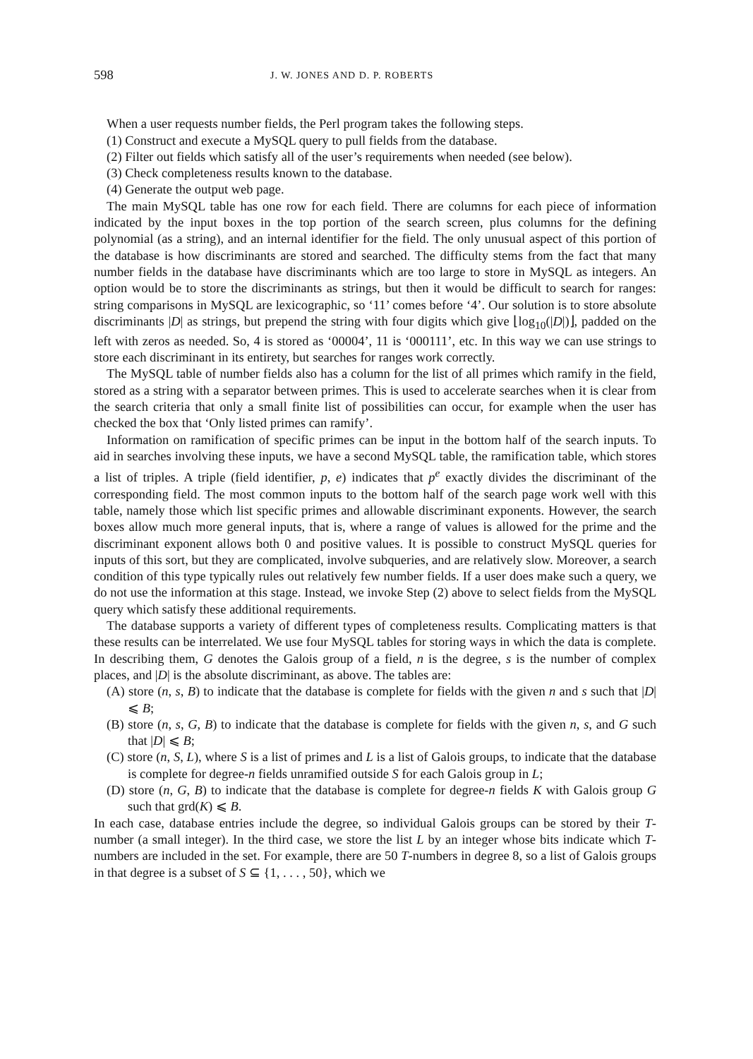598 J. W. JONES AND D. P. ROBERTS
When a user requests number fields, the Perl program takes the following steps.
(1) Construct and execute a MySQL query to pull fields from the database.
(2) Filter out fields which satisfy all of the user’s requirements when needed (see below).
(3) Check completeness results known to the database.
(4) Generate the output web page.
The main MySQL table has one row for each field. There are columns for each piece of information indicated by the input boxes in the top portion of the search screen, plus columns for the defining polynomial (as a string), and an internal identifier for the field. The only unusual aspect of this portion of the database is how discriminants are stored and searched. The difficulty stems from the fact that many number fields in the database have discriminants which are too large to store in MySQL as integers. An option would be to store the discriminants as strings, but then it would be difficult to search for ranges: string comparisons in MySQL are lexicographic, so ‘11’ comes before ‘4’. Our solution is to store absolute discriminants |D| as strings, but prepend the string with four digits which give ⌊log<sub>10</sub>(|D|)⌋, padded on the left with zeros as needed. So, 4 is stored as ‘00004’, 11 is ‘000111’, etc. In this way we can use strings to store each discriminant in its entirety, but searches for ranges work correctly.
The MySQL table of number fields also has a column for the list of all primes which ramify in the field, stored as a string with a separator between primes. This is used to accelerate searches when it is clear from the search criteria that only a small finite list of possibilities can occur, for example when the user has checked the box that ‘Only listed primes can ramify’.
Information on ramification of specific primes can be input in the bottom half of the search inputs. To aid in searches involving these inputs, we have a second MySQL table, the ramification table, which stores a list of triples. A triple (field identifier, p, e) indicates that p<sup>e</sup> exactly divides the discriminant of the corresponding field. The most common inputs to the bottom half of the search page work well with this table, namely those which list specific primes and allowable discriminant exponents. However, the search boxes allow much more general inputs, that is, where a range of values is allowed for the prime and the discriminant exponent allows both 0 and positive values. It is possible to construct MySQL queries for inputs of this sort, but they are complicated, involve subqueries, and are relatively slow. Moreover, a search condition of this type typically rules out relatively few number fields. If a user does make such a query, we do not use the information at this stage. Instead, we invoke Step (2) above to select fields from the MySQL query which satisfy these additional requirements.
The database supports a variety of different types of completeness results. Complicating matters is that these results can be interrelated. We use four MySQL tables for storing ways in which the data is complete. In describing them, G denotes the Galois group of a field, n is the degree, s is the number of complex places, and |D| is the absolute discriminant, as above. The tables are:
(A) store (n, s, B) to indicate that the database is complete for fields with the given n and s such that |D| ⩽ B;
(B) store (n, s, G, B) to indicate that the database is complete for fields with the given n, s, and G such that |D| ⩽ B;
(C) store (n, S, L), where S is a list of primes and L is a list of Galois groups, to indicate that the database is complete for degree-n fields unramified outside S for each Galois group in L;
(D) store (n, G, B) to indicate that the database is complete for degree-n fields K with Galois group G such that grd(K) ⩽ B.
In each case, database entries include the degree, so individual Galois groups can be stored by their T-number (a small integer). In the third case, we store the list L by an integer whose bits indicate which T-numbers are included in the set. For example, there are 50 T-numbers in degree 8, so a list of Galois groups in that degree is a subset of S ⊆ {1, . . . , 50}, which we